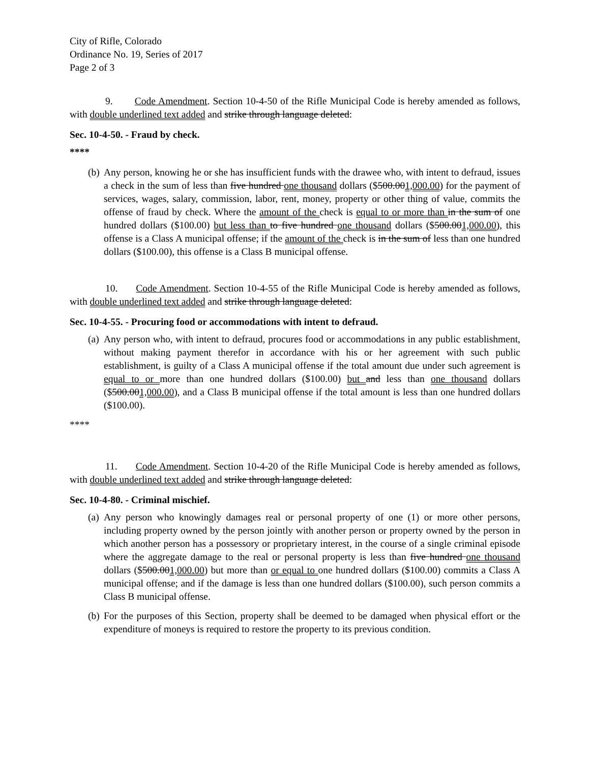City of Rifle, Colorado
Ordinance No. 19, Series of 2017
Page 2 of 3
9. Code Amendment. Section 10-4-50 of the Rifle Municipal Code is hereby amended as follows, with double underlined text added and strike through language deleted:
Sec. 10-4-50. - Fraud by check.
****
(b)
Any person, knowing he or she has insufficient funds with the drawee who, with intent to defraud, issues a check in the sum of less than five hundred one thousand dollars ($500.001,000.00) for the payment of services, wages, salary, commission, labor, rent, money, property or other thing of value, commits the offense of fraud by check. Where the amount of the check is equal to or more than in the sum of one hundred dollars ($100.00) but less than to five hundred one thousand dollars ($500.001,000.00), this offense is a Class A municipal offense; if the amount of the check is in the sum of less than one hundred dollars ($100.00), this offense is a Class B municipal offense.
10. Code Amendment. Section 10-4-55 of the Rifle Municipal Code is hereby amended as follows, with double underlined text added and strike through language deleted:
Sec. 10-4-55. - Procuring food or accommodations with intent to defraud.
(a)
Any person who, with intent to defraud, procures food or accommodations in any public establishment, without making payment therefor in accordance with his or her agreement with such public establishment, is guilty of a Class A municipal offense if the total amount due under such agreement is equal to or more than one hundred dollars ($100.00) but and less than one thousand dollars ($500.001,000.00), and a Class B municipal offense if the total amount is less than one hundred dollars ($100.00).
****
11. Code Amendment. Section 10-4-20 of the Rifle Municipal Code is hereby amended as follows, with double underlined text added and strike through language deleted:
Sec. 10-4-80. - Criminal mischief.
(a)
Any person who knowingly damages real or personal property of one (1) or more other persons, including property owned by the person jointly with another person or property owned by the person in which another person has a possessory or proprietary interest, in the course of a single criminal episode where the aggregate damage to the real or personal property is less than five hundred one thousand dollars ($500.001,000.00) but more than or equal to one hundred dollars ($100.00) commits a Class A municipal offense; and if the damage is less than one hundred dollars ($100.00), such person commits a Class B municipal offense.
(b)
For the purposes of this Section, property shall be deemed to be damaged when physical effort or the expenditure of moneys is required to restore the property to its previous condition.